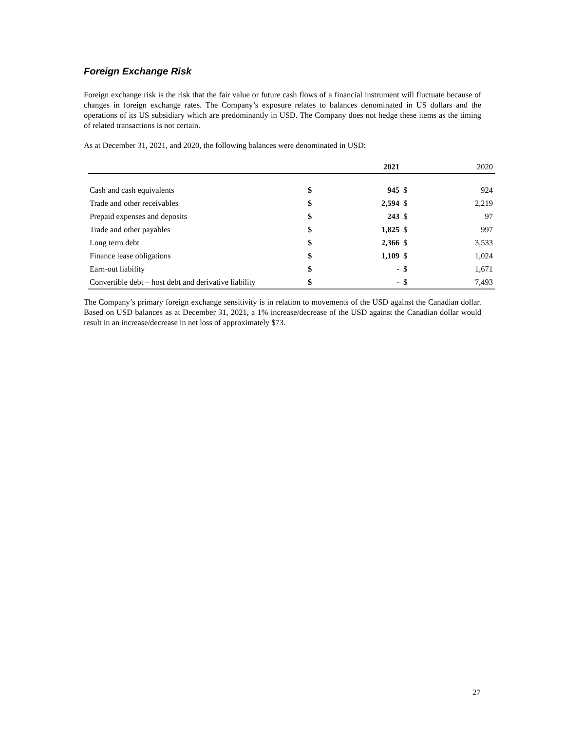Foreign Exchange Risk
Foreign exchange risk is the risk that the fair value or future cash flows of a financial instrument will fluctuate because of changes in foreign exchange rates. The Company’s exposure relates to balances denominated in US dollars and the operations of its US subsidiary which are predominantly in USD. The Company does not hedge these items as the timing of related transactions is not certain.
As at December 31, 2021, and 2020, the following balances were denominated in USD:
| | | 2021 | | 2020 |
| --- | --- | --- | --- | --- |
| Cash and cash equivalents | $ | 945 | $ | 924 |
| Trade and other receivables | $ | 2,594 | $ | 2,219 |
| Prepaid expenses and deposits | $ | 243 | $ | 97 |
| Trade and other payables | $ | 1,825 | $ | 997 |
| Long term debt | $ | 2,366 | $ | 3,533 |
| Finance lease obligations | $ | 1,109 | $ | 1,024 |
| Earn-out liability | $ | - | $ | 1,671 |
| Convertible debt – host debt and derivative liability | $ | - | $ | 7,493 |
The Company’s primary foreign exchange sensitivity is in relation to movements of the USD against the Canadian dollar. Based on USD balances as at December 31, 2021, a 1% increase/decrease of the USD against the Canadian dollar would result in an increase/decrease in net loss of approximately $73.
27